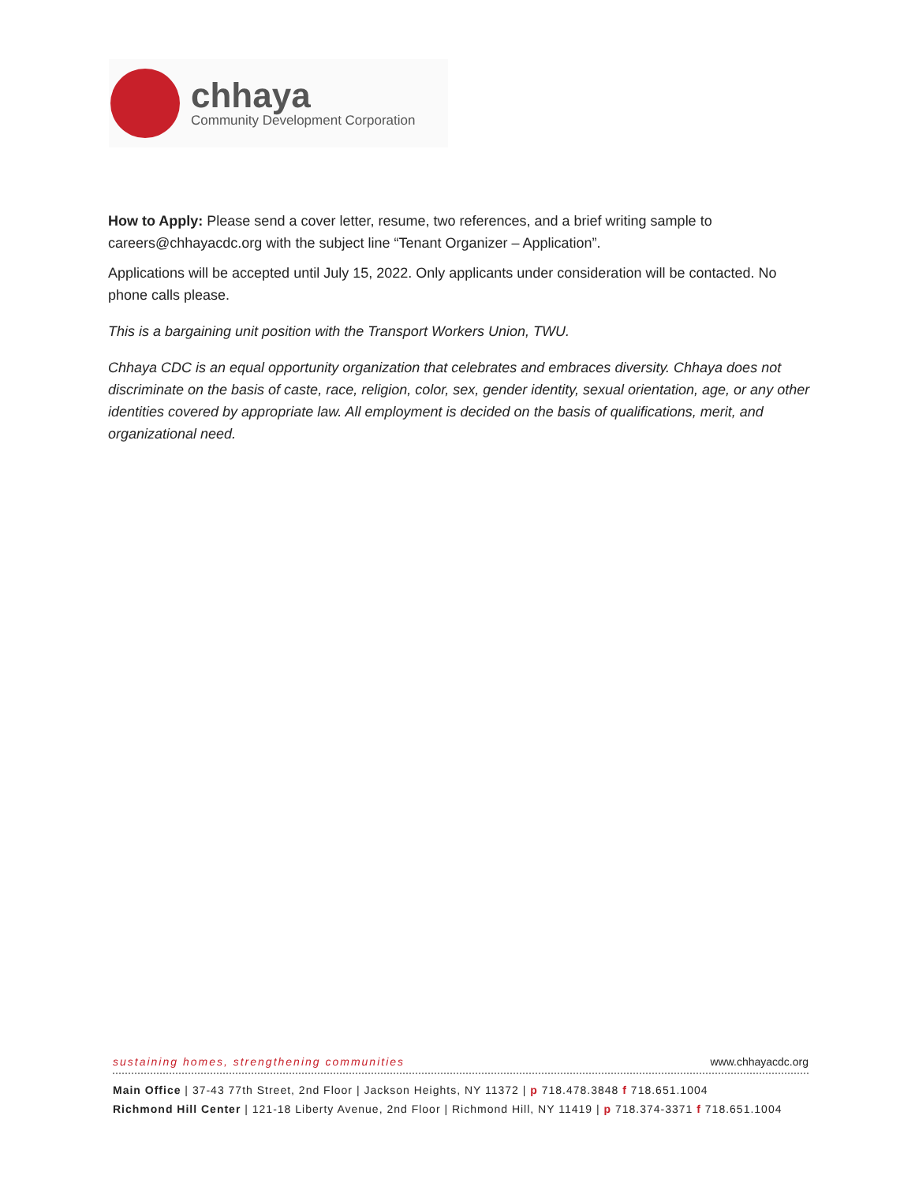chhaya
Community Development Corporation
How to Apply: Please send a cover letter, resume, two references, and a brief writing sample to careers@chhayacdc.org with the subject line “Tenant Organizer – Application”.
Applications will be accepted until July 15, 2022. Only applicants under consideration will be contacted. No phone calls please.
This is a bargaining unit position with the Transport Workers Union, TWU.
Chhaya CDC is an equal opportunity organization that celebrates and embraces diversity. Chhaya does not discriminate on the basis of caste, race, religion, color, sex, gender identity, sexual orientation, age, or any other identities covered by appropriate law. All employment is decided on the basis of qualifications, merit, and organizational need.
sustaining homes, strengthening communities www.chhayacdc.org
Main Office | 37-43 77th Street, 2nd Floor | Jackson Heights, NY 11372 | p 718.478.3848 f 718.651.1004
Richmond Hill Center | 121-18 Liberty Avenue, 2nd Floor | Richmond Hill, NY 11419 | p 718.374-3371 f 718.651.1004